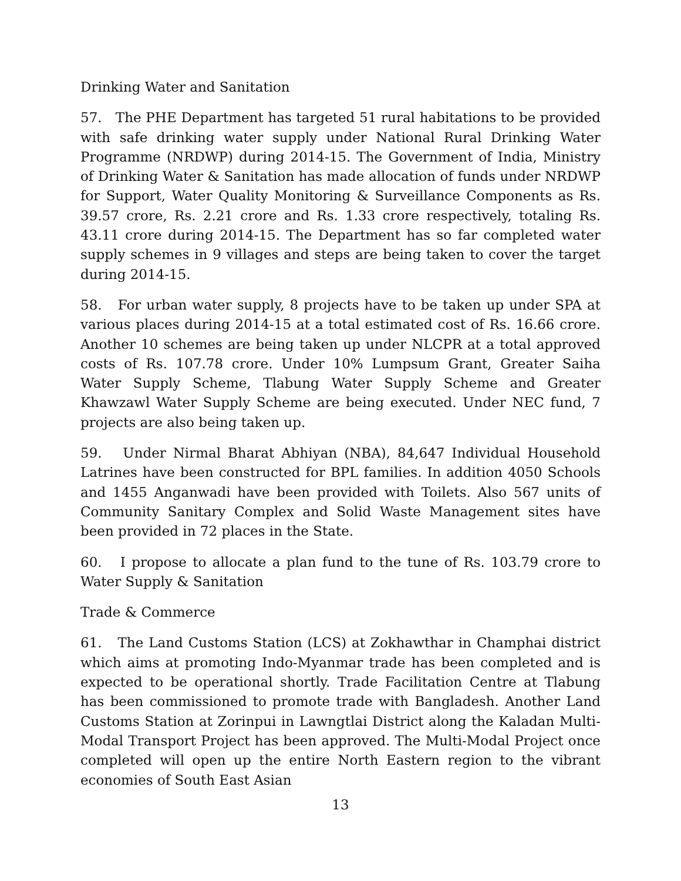Drinking Water and Sanitation
57. The PHE Department has targeted 51 rural habitations to be provided with safe drinking water supply under National Rural Drinking Water Programme (NRDWP) during 2014-15. The Government of India, Ministry of Drinking Water & Sanitation has made allocation of funds under NRDWP for Support, Water Quality Monitoring & Surveillance Components as Rs. 39.57 crore, Rs. 2.21 crore and Rs. 1.33 crore respectively, totaling Rs. 43.11 crore during 2014-15. The Department has so far completed water supply schemes in 9 villages and steps are being taken to cover the target during 2014-15.
58. For urban water supply, 8 projects have to be taken up under SPA at various places during 2014-15 at a total estimated cost of Rs. 16.66 crore. Another 10 schemes are being taken up under NLCPR at a total approved costs of Rs. 107.78 crore. Under 10% Lumpsum Grant, Greater Saiha Water Supply Scheme, Tlabung Water Supply Scheme and Greater Khawzawl Water Supply Scheme are being executed. Under NEC fund, 7 projects are also being taken up.
59. Under Nirmal Bharat Abhiyan (NBA), 84,647 Individual Household Latrines have been constructed for BPL families. In addition 4050 Schools and 1455 Anganwadi have been provided with Toilets. Also 567 units of Community Sanitary Complex and Solid Waste Management sites have been provided in 72 places in the State.
60. I propose to allocate a plan fund to the tune of Rs. 103.79 crore to Water Supply & Sanitation
Trade & Commerce
61. The Land Customs Station (LCS) at Zokhawthar in Champhai district which aims at promoting Indo-Myanmar trade has been completed and is expected to be operational shortly. Trade Facilitation Centre at Tlabung has been commissioned to promote trade with Bangladesh. Another Land Customs Station at Zorinpui in Lawngtlai District along the Kaladan Multi-Modal Transport Project has been approved. The Multi-Modal Project once completed will open up the entire North Eastern region to the vibrant economies of South East Asian
13